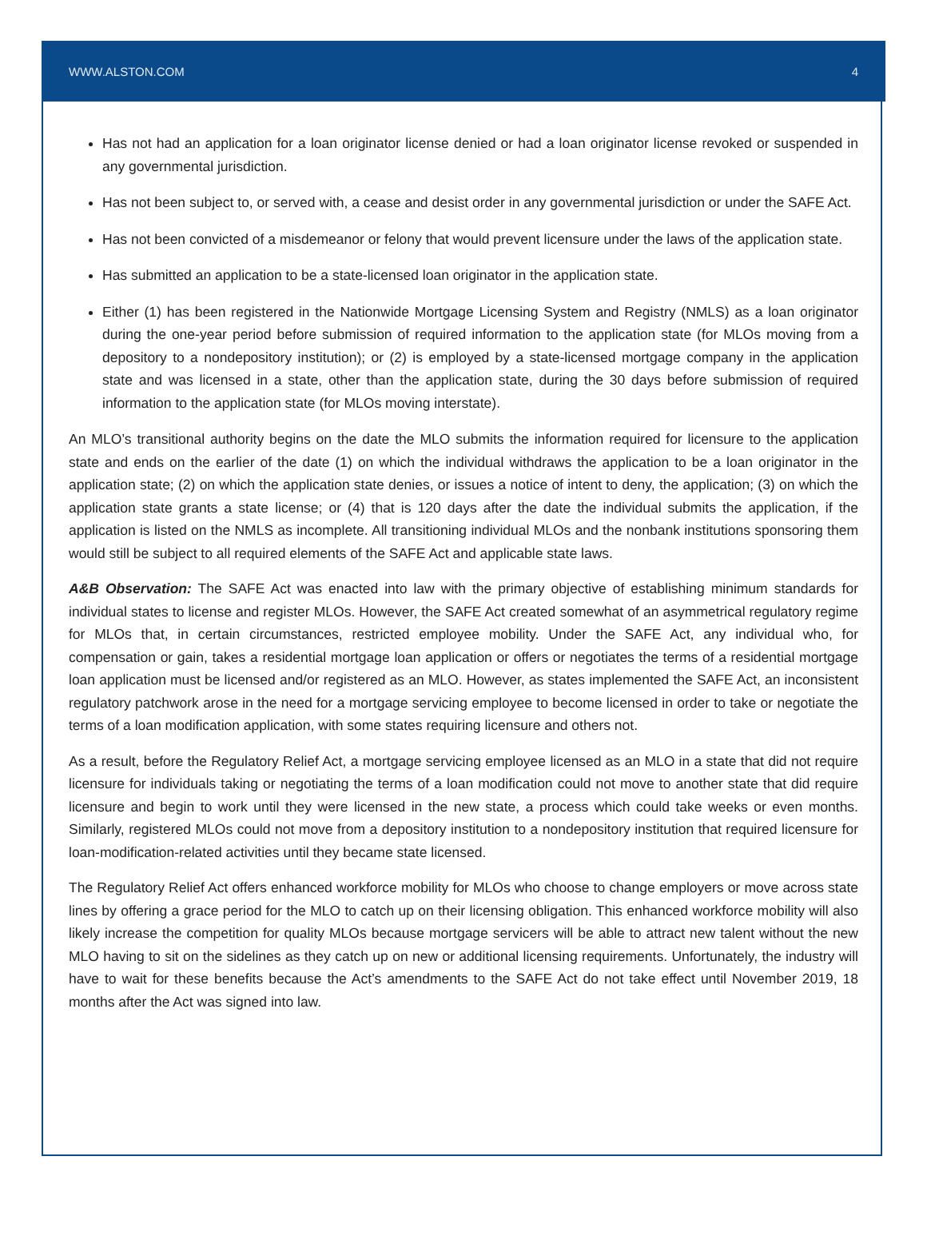WWW.ALSTON.COM 4
Has not had an application for a loan originator license denied or had a loan originator license revoked or suspended in any governmental jurisdiction.
Has not been subject to, or served with, a cease and desist order in any governmental jurisdiction or under the SAFE Act.
Has not been convicted of a misdemeanor or felony that would prevent licensure under the laws of the application state.
Has submitted an application to be a state-licensed loan originator in the application state.
Either (1) has been registered in the Nationwide Mortgage Licensing System and Registry (NMLS) as a loan originator during the one-year period before submission of required information to the application state (for MLOs moving from a depository to a nondepository institution); or (2) is employed by a state-licensed mortgage company in the application state and was licensed in a state, other than the application state, during the 30 days before submission of required information to the application state (for MLOs moving interstate).
An MLO’s transitional authority begins on the date the MLO submits the information required for licensure to the application state and ends on the earlier of the date (1) on which the individual withdraws the application to be a loan originator in the application state; (2) on which the application state denies, or issues a notice of intent to deny, the application; (3) on which the application state grants a state license; or (4) that is 120 days after the date the individual submits the application, if the application is listed on the NMLS as incomplete. All transitioning individual MLOs and the nonbank institutions sponsoring them would still be subject to all required elements of the SAFE Act and applicable state laws.
A&B Observation: The SAFE Act was enacted into law with the primary objective of establishing minimum standards for individual states to license and register MLOs. However, the SAFE Act created somewhat of an asymmetrical regulatory regime for MLOs that, in certain circumstances, restricted employee mobility. Under the SAFE Act, any individual who, for compensation or gain, takes a residential mortgage loan application or offers or negotiates the terms of a residential mortgage loan application must be licensed and/or registered as an MLO. However, as states implemented the SAFE Act, an inconsistent regulatory patchwork arose in the need for a mortgage servicing employee to become licensed in order to take or negotiate the terms of a loan modification application, with some states requiring licensure and others not.
As a result, before the Regulatory Relief Act, a mortgage servicing employee licensed as an MLO in a state that did not require licensure for individuals taking or negotiating the terms of a loan modification could not move to another state that did require licensure and begin to work until they were licensed in the new state, a process which could take weeks or even months. Similarly, registered MLOs could not move from a depository institution to a nondepository institution that required licensure for loan-modification-related activities until they became state licensed.
The Regulatory Relief Act offers enhanced workforce mobility for MLOs who choose to change employers or move across state lines by offering a grace period for the MLO to catch up on their licensing obligation. This enhanced workforce mobility will also likely increase the competition for quality MLOs because mortgage servicers will be able to attract new talent without the new MLO having to sit on the sidelines as they catch up on new or additional licensing requirements. Unfortunately, the industry will have to wait for these benefits because the Act’s amendments to the SAFE Act do not take effect until November 2019, 18 months after the Act was signed into law.